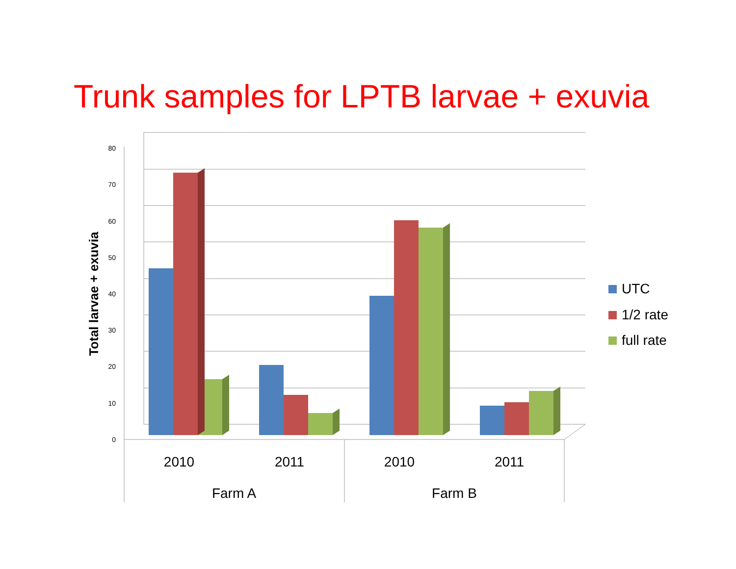Trunk samples for LPTB larvae + exuvia
80
70
60
50
40
30
20
10
0
Total larvae + exuvia
2010
2011
2010
2011
Farm A
Farm B
UTC
1/2 rate
full rate